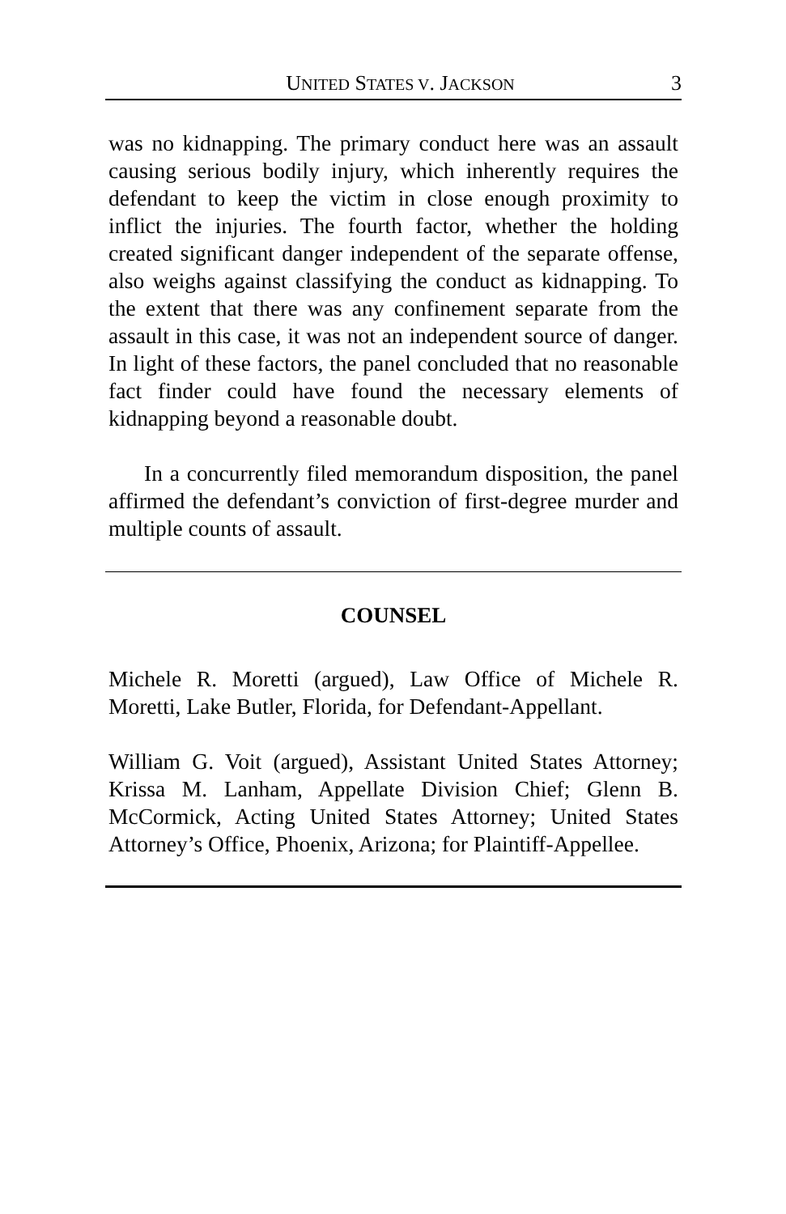UNITED STATES V. JACKSON 3
was no kidnapping. The primary conduct here was an assault causing serious bodily injury, which inherently requires the defendant to keep the victim in close enough proximity to inflict the injuries. The fourth factor, whether the holding created significant danger independent of the separate offense, also weighs against classifying the conduct as kidnapping. To the extent that there was any confinement separate from the assault in this case, it was not an independent source of danger. In light of these factors, the panel concluded that no reasonable fact finder could have found the necessary elements of kidnapping beyond a reasonable doubt.
In a concurrently filed memorandum disposition, the panel affirmed the defendant’s conviction of first-degree murder and multiple counts of assault.
COUNSEL
Michele R. Moretti (argued), Law Office of Michele R. Moretti, Lake Butler, Florida, for Defendant-Appellant.
William G. Voit (argued), Assistant United States Attorney; Krissa M. Lanham, Appellate Division Chief; Glenn B. McCormick, Acting United States Attorney; United States Attorney’s Office, Phoenix, Arizona; for Plaintiff-Appellee.